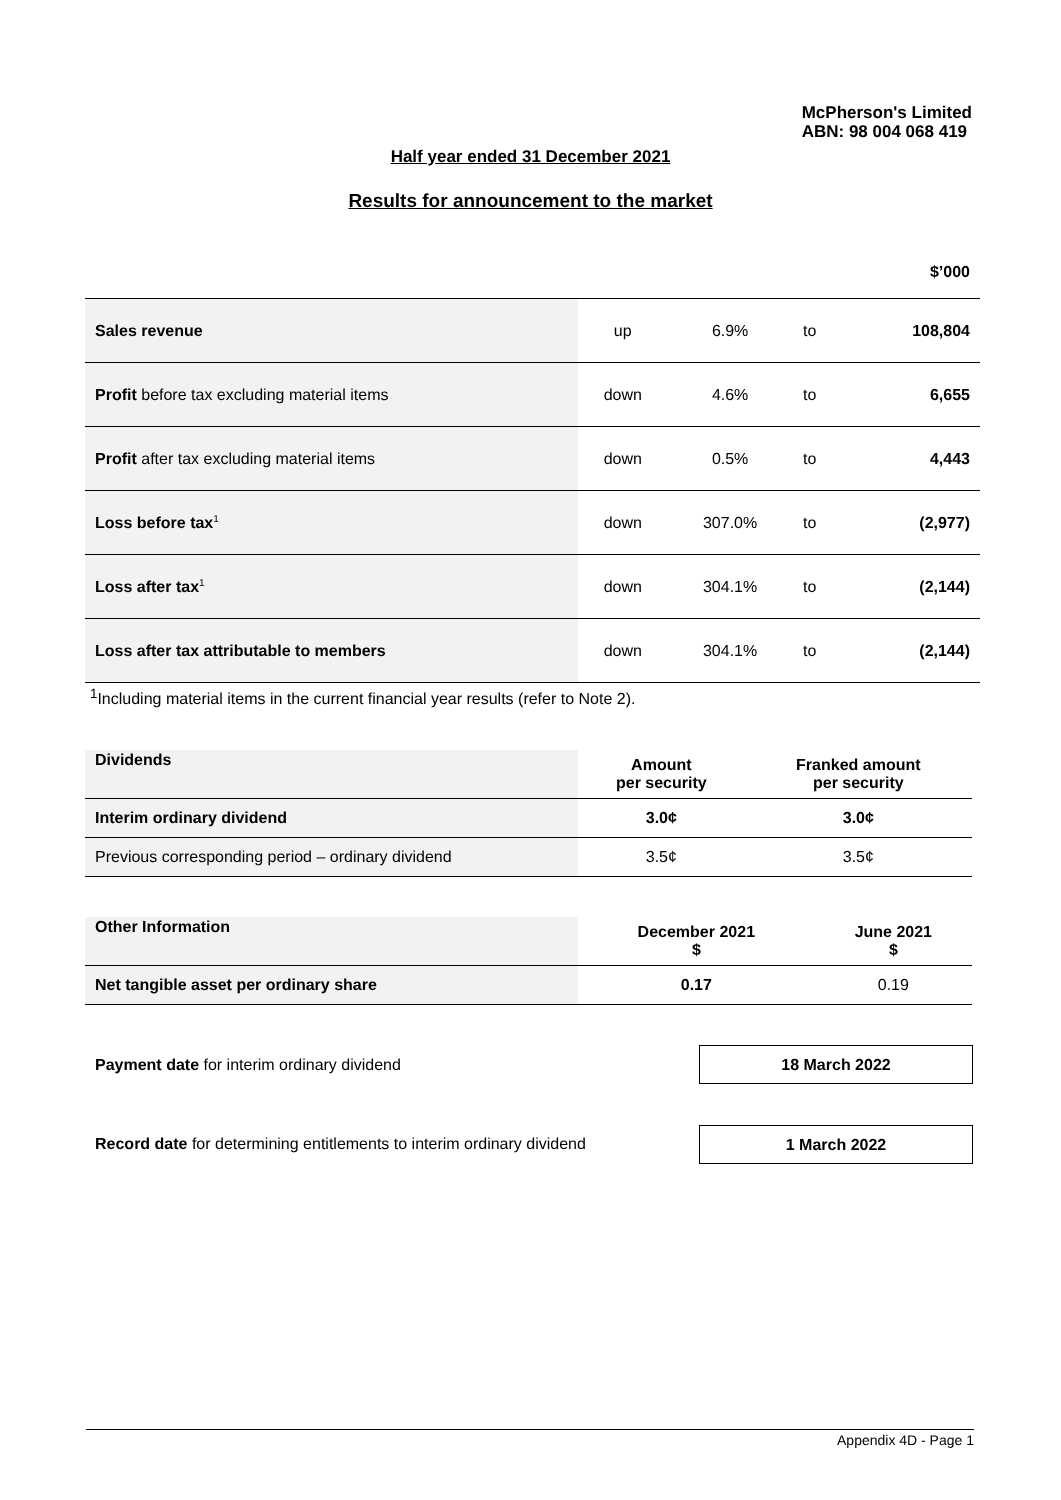McPherson's Limited
ABN: 98 004 068 419
Half year ended 31 December 2021
Results for announcement to the market
| $’000 | | | | |
| Sales revenue | up | 6.9% | to | 108,804 |
| Profit before tax excluding material items | down | 4.6% | to | 6,655 |
| Profit after tax excluding material items | down | 0.5% | to | 4,443 |
| Loss before tax<sup>1</sup> | down | 307.0% | to | (2,977) |
| Loss after tax<sup>1</sup> | down | 304.1% | to | (2,144) |
| Loss after tax attributable to members | down | 304.1% | to | (2,144) |
<sup>1</sup> Including material items in the current financial year results (refer to Note 2).
| Dividends | Amount per security | Franked amount per security |
| Interim ordinary dividend | 3.0¢ | 3.0¢ |
| Previous corresponding period – ordinary dividend | 3.5¢ | 3.5¢ |
| Other Information | December 2021 $ | June 2021 $ |
| Net tangible asset per ordinary share | 0.17 | 0.19 |
Payment date for interim ordinary dividend
18 March 2022
Record date for determining entitlements to interim ordinary dividend
1 March 2022
Appendix 4D - Page 1